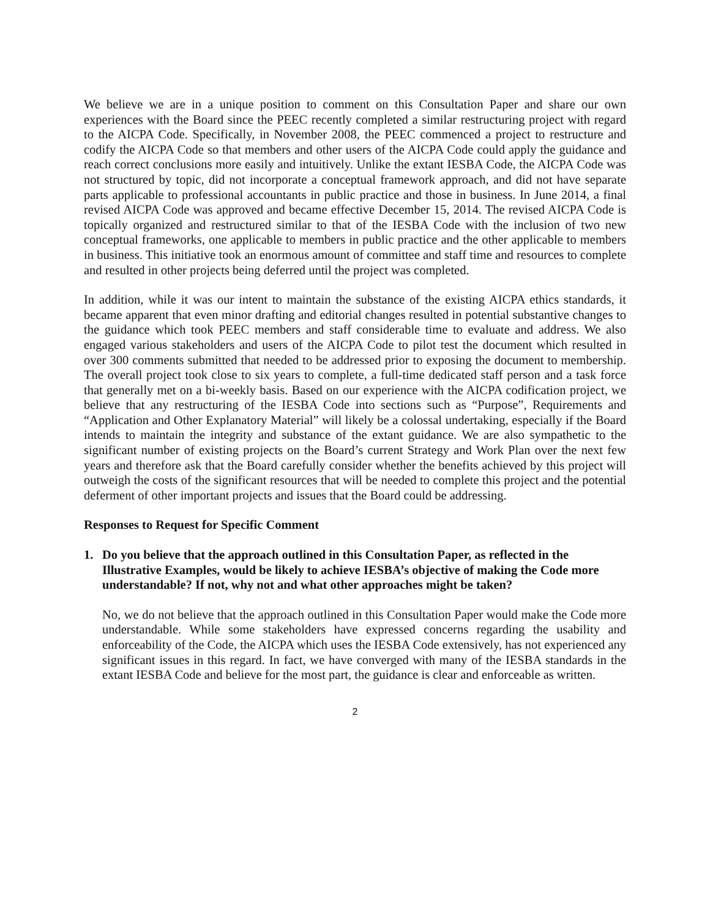We believe we are in a unique position to comment on this Consultation Paper and share our own experiences with the Board since the PEEC recently completed a similar restructuring project with regard to the AICPA Code. Specifically, in November 2008, the PEEC commenced a project to restructure and codify the AICPA Code so that members and other users of the AICPA Code could apply the guidance and reach correct conclusions more easily and intuitively. Unlike the extant IESBA Code, the AICPA Code was not structured by topic, did not incorporate a conceptual framework approach, and did not have separate parts applicable to professional accountants in public practice and those in business. In June 2014, a final revised AICPA Code was approved and became effective December 15, 2014. The revised AICPA Code is topically organized and restructured similar to that of the IESBA Code with the inclusion of two new conceptual frameworks, one applicable to members in public practice and the other applicable to members in business. This initiative took an enormous amount of committee and staff time and resources to complete and resulted in other projects being deferred until the project was completed.
In addition, while it was our intent to maintain the substance of the existing AICPA ethics standards, it became apparent that even minor drafting and editorial changes resulted in potential substantive changes to the guidance which took PEEC members and staff considerable time to evaluate and address. We also engaged various stakeholders and users of the AICPA Code to pilot test the document which resulted in over 300 comments submitted that needed to be addressed prior to exposing the document to membership. The overall project took close to six years to complete, a full-time dedicated staff person and a task force that generally met on a bi-weekly basis. Based on our experience with the AICPA codification project, we believe that any restructuring of the IESBA Code into sections such as “Purpose”, Requirements and “Application and Other Explanatory Material” will likely be a colossal undertaking, especially if the Board intends to maintain the integrity and substance of the extant guidance. We are also sympathetic to the significant number of existing projects on the Board’s current Strategy and Work Plan over the next few years and therefore ask that the Board carefully consider whether the benefits achieved by this project will outweigh the costs of the significant resources that will be needed to complete this project and the potential deferment of other important projects and issues that the Board could be addressing.
Responses to Request for Specific Comment
1. Do you believe that the approach outlined in this Consultation Paper, as reflected in the Illustrative Examples, would be likely to achieve IESBA’s objective of making the Code more understandable? If not, why not and what other approaches might be taken?
No, we do not believe that the approach outlined in this Consultation Paper would make the Code more understandable. While some stakeholders have expressed concerns regarding the usability and enforceability of the Code, the AICPA which uses the IESBA Code extensively, has not experienced any significant issues in this regard. In fact, we have converged with many of the IESBA standards in the extant IESBA Code and believe for the most part, the guidance is clear and enforceable as written.
2